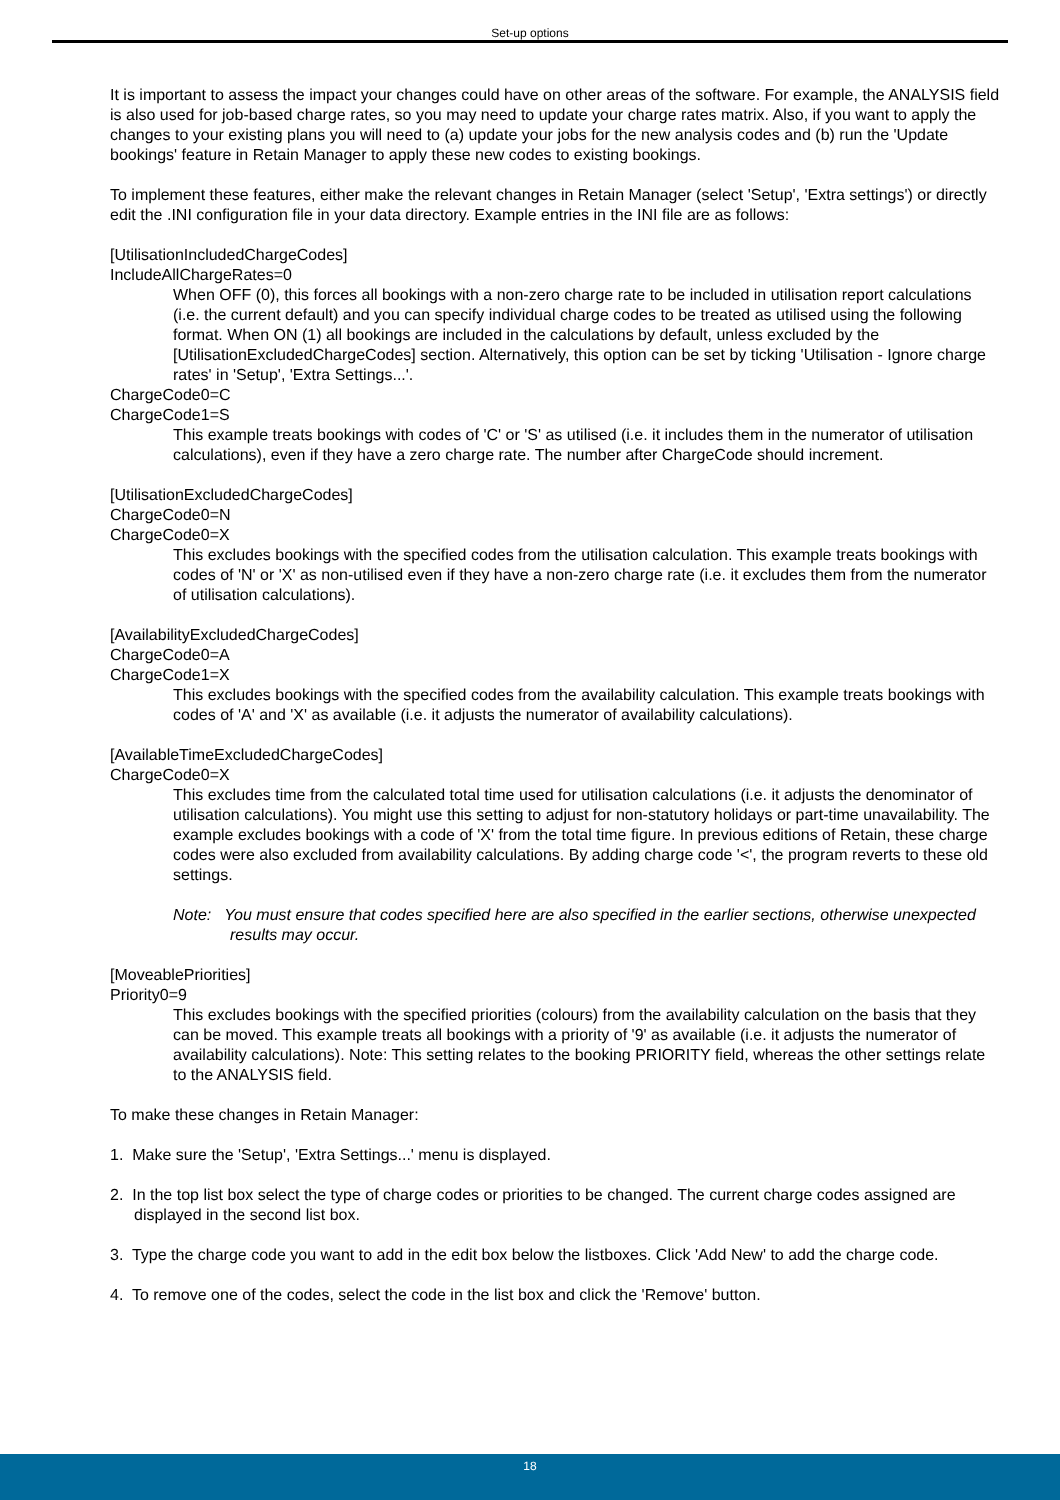Set-up options
It is important to assess the impact your changes could have on other areas of the software. For example, the ANALYSIS field is also used for job-based charge rates, so you may need to update your charge rates matrix. Also, if you want to apply the changes to your existing plans you will need to (a) update your jobs for the new analysis codes and (b) run the 'Update bookings' feature in Retain Manager to apply these new codes to existing bookings.
To implement these features, either make the relevant changes in Retain Manager (select 'Setup', 'Extra settings') or directly edit the .INI configuration file in your data directory. Example entries in the INI file are as follows:
[UtilisationIncludedChargeCodes]
IncludeAllChargeRates=0
When OFF (0), this forces all bookings with a non-zero charge rate to be included in utilisation report calculations (i.e. the current default) and you can specify individual charge codes to be treated as utilised using the following format. When ON (1) all bookings are included in the calculations by default, unless excluded by the [UtilisationExcludedChargeCodes] section. Alternatively, this option can be set by ticking 'Utilisation - Ignore charge rates' in 'Setup', 'Extra Settings...'.
ChargeCode0=C
ChargeCode1=S
This example treats bookings with codes of 'C' or 'S' as utilised (i.e. it includes them in the numerator of utilisation calculations), even if they have a zero charge rate. The number after ChargeCode should increment.
[UtilisationExcludedChargeCodes]
ChargeCode0=N
ChargeCode0=X
This excludes bookings with the specified codes from the utilisation calculation. This example treats bookings with codes of 'N' or 'X' as non-utilised even if they have a non-zero charge rate (i.e. it excludes them from the numerator of utilisation calculations).
[AvailabilityExcludedChargeCodes]
ChargeCode0=A
ChargeCode1=X
This excludes bookings with the specified codes from the availability calculation. This example treats bookings with codes of 'A' and 'X' as available (i.e. it adjusts the numerator of availability calculations).
[AvailableTimeExcludedChargeCodes]
ChargeCode0=X
This excludes time from the calculated total time used for utilisation calculations (i.e. it adjusts the denominator of utilisation calculations). You might use this setting to adjust for non-statutory holidays or part-time unavailability. The example excludes bookings with a code of 'X' from the total time figure. In previous editions of Retain, these charge codes were also excluded from availability calculations. By adding charge code '<', the program reverts to these old settings.
Note: You must ensure that codes specified here are also specified in the earlier sections, otherwise unexpected results may occur.
[MoveablePriorities]
Priority0=9
This excludes bookings with the specified priorities (colours) from the availability calculation on the basis that they can be moved. This example treats all bookings with a priority of '9' as available (i.e. it adjusts the numerator of availability calculations). Note: This setting relates to the booking PRIORITY field, whereas the other settings relate to the ANALYSIS field.
To make these changes in Retain Manager:
1. Make sure the 'Setup', 'Extra Settings...' menu is displayed.
2. In the top list box select the type of charge codes or priorities to be changed. The current charge codes assigned are displayed in the second list box.
3. Type the charge code you want to add in the edit box below the listboxes. Click 'Add New' to add the charge code.
4. To remove one of the codes, select the code in the list box and click the 'Remove' button.
18